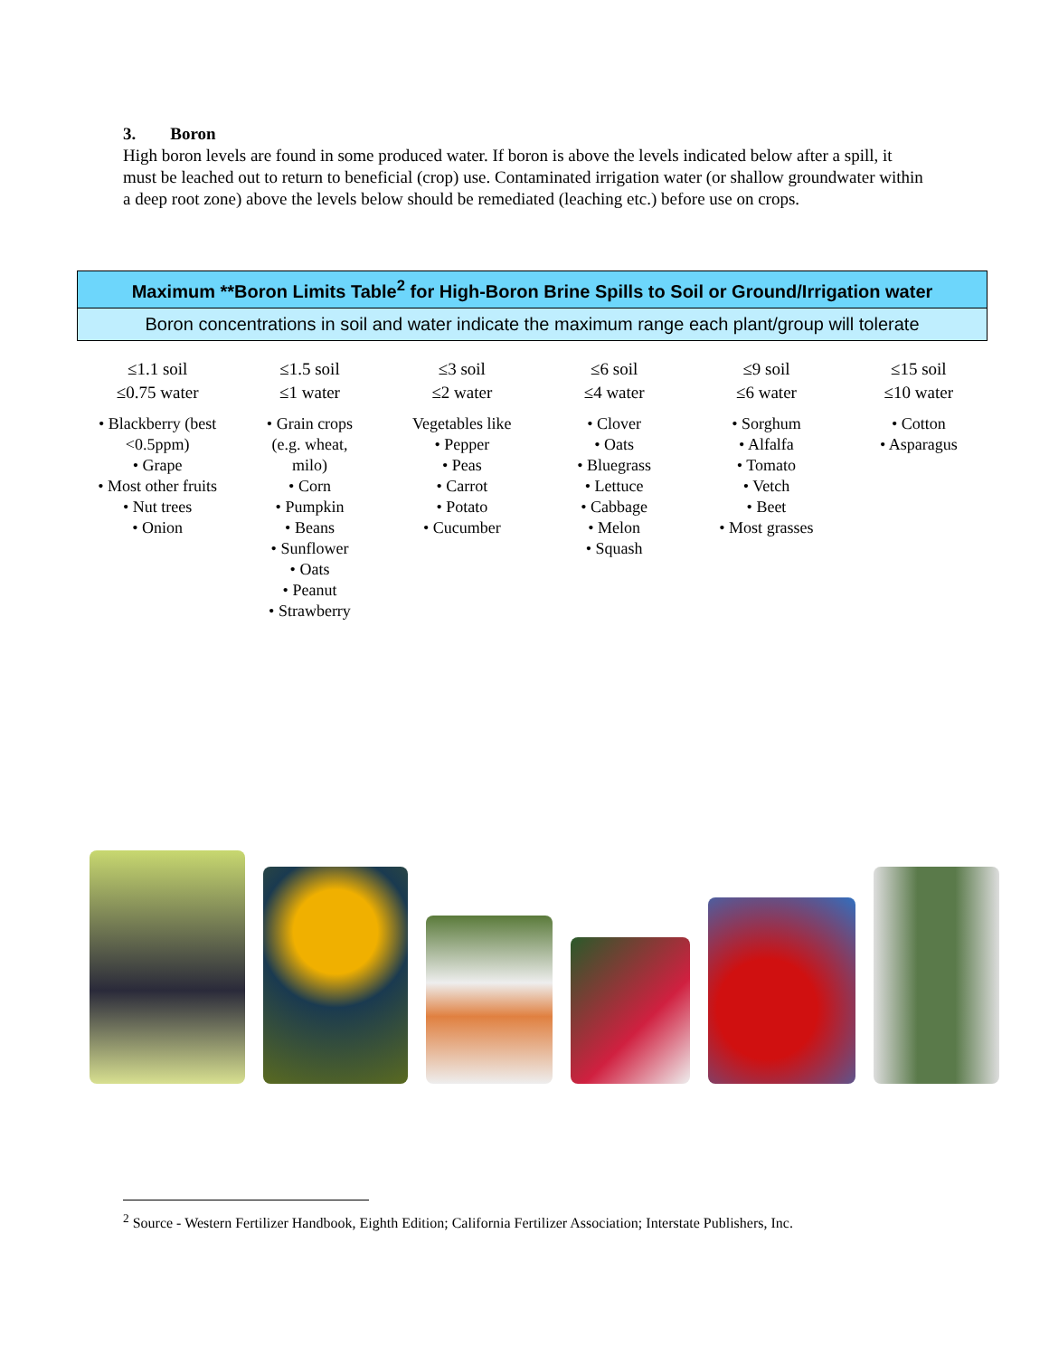3. Boron
High boron levels are found in some produced water. If boron is above the levels indicated below after a spill, it must be leached out to return to beneficial (crop) use. Contaminated irrigation water (or shallow groundwater within a deep root zone) above the levels below should be remediated (leaching etc.) before use on crops.
| Maximum **Boron Limits Table<sup>2</sup> for High-Boron Brine Spills to Soil or Ground/Irrigation water |
| Boron concentrations in soil and water indicate the maximum range each plant/group will tolerate |
≤1.1 soil
≤0.75 water
• Blackberry (best
<0.5ppm)
• Grape
• Most other fruits
• Nut trees
• Onion
≤1.5 soil
≤1 water
• Grain crops
(e.g. wheat,
milo)
• Corn
• Pumpkin
• Beans
• Sunflower
• Oats
• Peanut
• Strawberry
≤3 soil
≤2 water
Vegetables like
• Pepper
• Peas
• Carrot
• Potato
• Cucumber
≤6 soil
≤4 water
• Clover
• Oats
• Bluegrass
• Lettuce
• Cabbage
• Melon
• Squash
≤9 soil
≤6 water
• Sorghum
• Alfalfa
• Tomato
• Vetch
• Beet
• Most grasses
≤15 soil
≤10 water
• Cotton
• Asparagus
<sup>2</sup> Source - Western Fertilizer Handbook, Eighth Edition; California Fertilizer Association; Interstate Publishers, Inc.